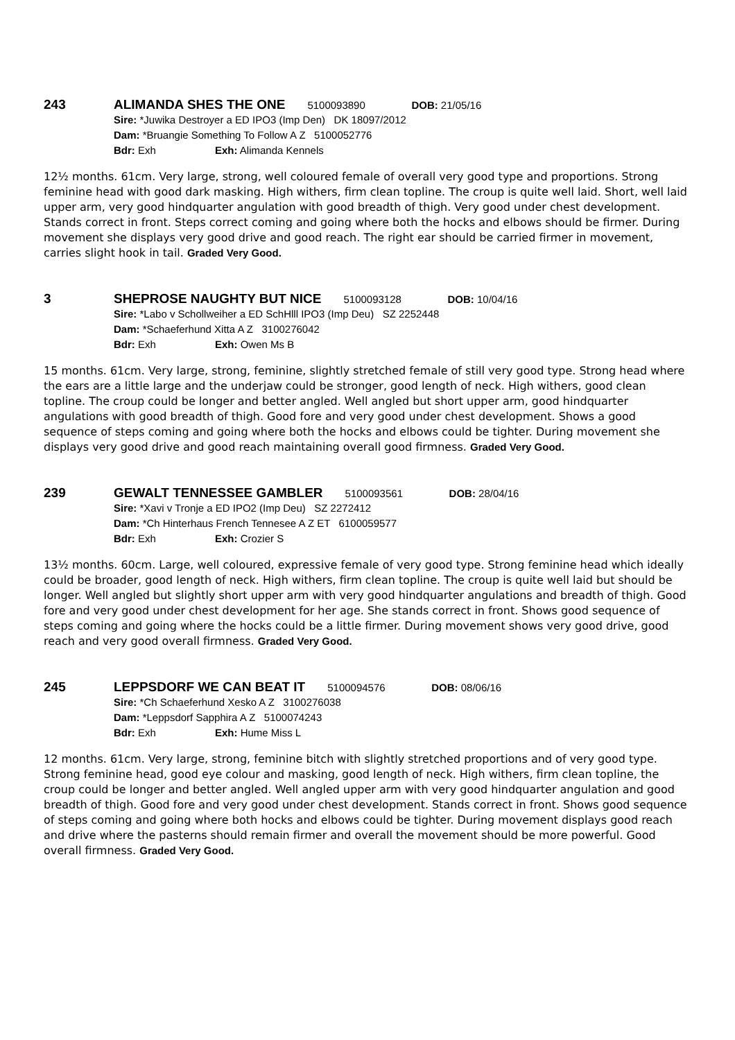243 ALIMANDA SHES THE ONE 5100093890 DOB: 21/05/16
Sire: *Juwika Destroyer a ED IPO3 (Imp Den) DK 18097/2012
Dam: *Bruangie Something To Follow A Z 5100052776
Bdr: Exh Exh: Alimanda Kennels
12½ months. 61cm. Very large, strong, well coloured female of overall very good type and proportions. Strong feminine head with good dark masking. High withers, firm clean topline. The croup is quite well laid. Short, well laid upper arm, very good hindquarter angulation with good breadth of thigh. Very good under chest development. Stands correct in front. Steps correct coming and going where both the hocks and elbows should be firmer. During movement she displays very good drive and good reach. The right ear should be carried firmer in movement, carries slight hook in tail. Graded Very Good.
3 SHEPROSE NAUGHTY BUT NICE 5100093128 DOB: 10/04/16
Sire: *Labo v Schollweiher a ED SchHlll IPO3 (Imp Deu) SZ 2252448
Dam: *Schaeferhund Xitta A Z 3100276042
Bdr: Exh Exh: Owen Ms B
15 months. 61cm. Very large, strong, feminine, slightly stretched female of still very good type. Strong head where the ears are a little large and the underjaw could be stronger, good length of neck. High withers, good clean topline. The croup could be longer and better angled. Well angled but short upper arm, good hindquarter angulations with good breadth of thigh. Good fore and very good under chest development. Shows a good sequence of steps coming and going where both the hocks and elbows could be tighter. During movement she displays very good drive and good reach maintaining overall good firmness. Graded Very Good.
239 GEWALT TENNESSEE GAMBLER 5100093561 DOB: 28/04/16
Sire: *Xavi v Tronje a ED IPO2 (Imp Deu) SZ 2272412
Dam: *Ch Hinterhaus French Tennesee A Z ET 6100059577
Bdr: Exh Exh: Crozier S
13½ months. 60cm. Large, well coloured, expressive female of very good type. Strong feminine head which ideally could be broader, good length of neck. High withers, firm clean topline. The croup is quite well laid but should be longer. Well angled but slightly short upper arm with very good hindquarter angulations and breadth of thigh. Good fore and very good under chest development for her age. She stands correct in front. Shows good sequence of steps coming and going where the hocks could be a little firmer. During movement shows very good drive, good reach and very good overall firmness. Graded Very Good.
245 LEPPSDORF WE CAN BEAT IT 5100094576 DOB: 08/06/16
Sire: *Ch Schaeferhund Xesko A Z 3100276038
Dam: *Leppsdorf Sapphira A Z 5100074243
Bdr: Exh Exh: Hume Miss L
12 months. 61cm. Very large, strong, feminine bitch with slightly stretched proportions and of very good type. Strong feminine head, good eye colour and masking, good length of neck. High withers, firm clean topline, the croup could be longer and better angled. Well angled upper arm with very good hindquarter angulation and good breadth of thigh. Good fore and very good under chest development. Stands correct in front. Shows good sequence of steps coming and going where both hocks and elbows could be tighter. During movement displays good reach and drive where the pasterns should remain firmer and overall the movement should be more powerful. Good overall firmness. Graded Very Good.